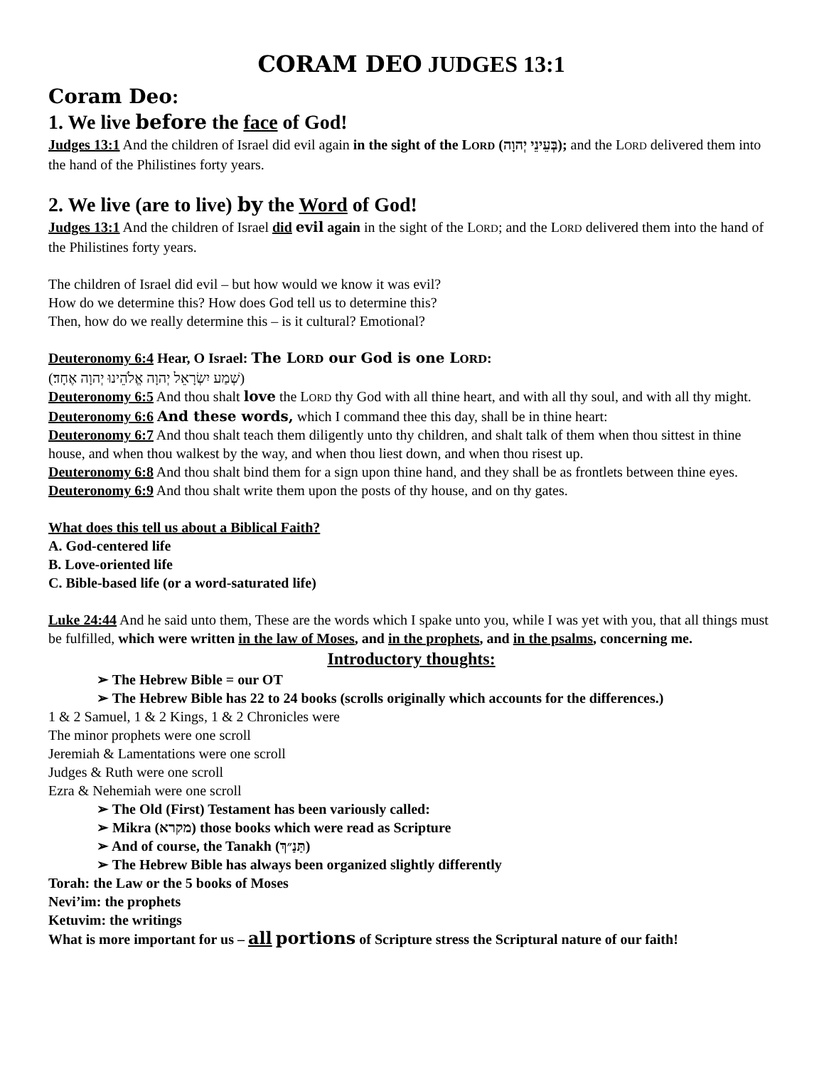CORAM DEO JUDGES 13:1
Coram Deo:
1. We live before the face of God!
Judges 13:1 And the children of Israel did evil again in the sight of the LORD (בְּעֵינֵי יְהוָה); and the LORD delivered them into the hand of the Philistines forty years.
2. We live (are to live) by the Word of God!
Judges 13:1 And the children of Israel did evil again in the sight of the LORD; and the LORD delivered them into the hand of the Philistines forty years.
The children of Israel did evil – but how would we know it was evil?
How do we determine this? How does God tell us to determine this?
Then, how do we really determine this – is it cultural? Emotional?
Deuteronomy 6:4 Hear, O Israel: The LORD our God is one LORD:
(שְׁמַע יִשְׂרָאֵל יְהוָה אֱלֹהֵינוּ יְהוָה אֶחָד׃)
Deuteronomy 6:5 And thou shalt love the LORD thy God with all thine heart, and with all thy soul, and with all thy might.
Deuteronomy 6:6 And these words, which I command thee this day, shall be in thine heart:
Deuteronomy 6:7 And thou shalt teach them diligently unto thy children, and shalt talk of them when thou sittest in thine house, and when thou walkest by the way, and when thou liest down, and when thou risest up.
Deuteronomy 6:8 And thou shalt bind them for a sign upon thine hand, and they shall be as frontlets between thine eyes.
Deuteronomy 6:9 And thou shalt write them upon the posts of thy house, and on thy gates.
What does this tell us about a Biblical Faith?
A. God-centered life
B. Love-oriented life
C. Bible-based life (or a word-saturated life)
Luke 24:44 And he said unto them, These are the words which I spake unto you, while I was yet with you, that all things must be fulfilled, which were written in the law of Moses, and in the prophets, and in the psalms, concerning me.
Introductory thoughts:
➢ The Hebrew Bible = our OT
➢ The Hebrew Bible has 22 to 24 books (scrolls originally which accounts for the differences.)
1 & 2 Samuel, 1 & 2 Kings, 1 & 2 Chronicles were
The minor prophets were one scroll
Jeremiah & Lamentations were one scroll
Judges & Ruth were one scroll
Ezra & Nehemiah were one scroll
➢ The Old (First) Testament has been variously called:
➢ Mikra (מקרא) those books which were read as Scripture
➢ And of course, the Tanakh (תַּנַ״ךְ)
➢ The Hebrew Bible has always been organized slightly differently
Torah: the Law or the 5 books of Moses
Nevi’im: the prophets
Ketuvim: the writings
What is more important for us – all portions of Scripture stress the Scriptural nature of our faith!